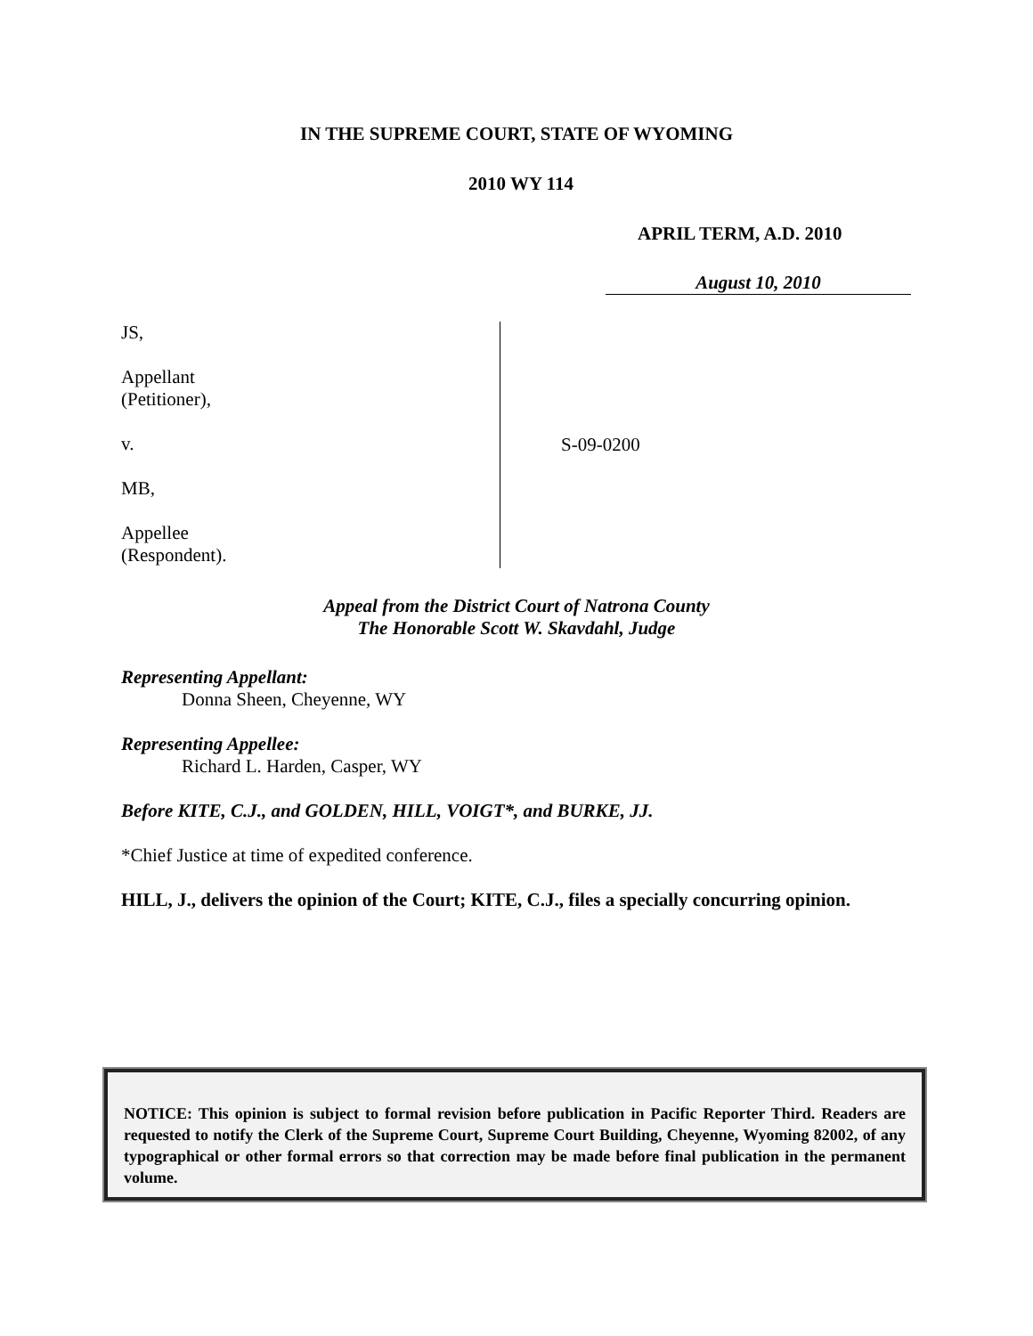IN THE SUPREME COURT, STATE OF WYOMING
2010 WY 114
APRIL TERM, A.D. 2010
August 10, 2010
JS,
Appellant
(Petitioner),
v.
MB,
Appellee
(Respondent).
S-09-0200
Appeal from the District Court of Natrona County
The Honorable Scott W. Skavdahl, Judge
Representing Appellant:
Donna Sheen, Cheyenne, WY
Representing Appellee:
Richard L. Harden, Casper, WY
Before KITE, C.J., and GOLDEN, HILL, VOIGT*, and BURKE, JJ.
*Chief Justice at time of expedited conference.
HILL, J., delivers the opinion of the Court; KITE, C.J., files a specially concurring opinion.
NOTICE: This opinion is subject to formal revision before publication in Pacific Reporter Third. Readers are requested to notify the Clerk of the Supreme Court, Supreme Court Building, Cheyenne, Wyoming 82002, of any typographical or other formal errors so that correction may be made before final publication in the permanent volume.